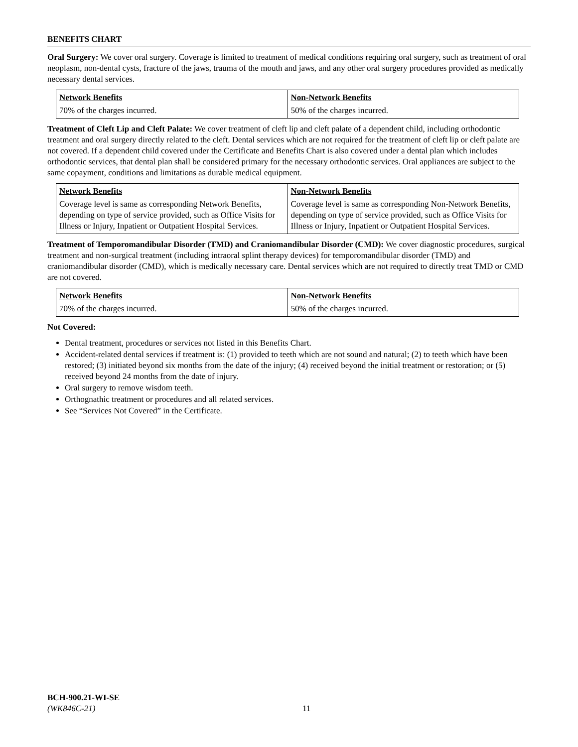BENEFITS CHART
Oral Surgery: We cover oral surgery. Coverage is limited to treatment of medical conditions requiring oral surgery, such as treatment of oral neoplasm, non-dental cysts, fracture of the jaws, trauma of the mouth and jaws, and any other oral surgery procedures provided as medically necessary dental services.
| Network Benefits | Non-Network Benefits |
| --- | --- |
| 70% of the charges incurred. | 50% of the charges incurred. |
Treatment of Cleft Lip and Cleft Palate: We cover treatment of cleft lip and cleft palate of a dependent child, including orthodontic treatment and oral surgery directly related to the cleft. Dental services which are not required for the treatment of cleft lip or cleft palate are not covered. If a dependent child covered under the Certificate and Benefits Chart is also covered under a dental plan which includes orthodontic services, that dental plan shall be considered primary for the necessary orthodontic services. Oral appliances are subject to the same copayment, conditions and limitations as durable medical equipment.
| Network Benefits | Non-Network Benefits |
| --- | --- |
| Coverage level is same as corresponding Network Benefits, depending on type of service provided, such as Office Visits for Illness or Injury, Inpatient or Outpatient Hospital Services. | Coverage level is same as corresponding Non-Network Benefits, depending on type of service provided, such as Office Visits for Illness or Injury, Inpatient or Outpatient Hospital Services. |
Treatment of Temporomandibular Disorder (TMD) and Craniomandibular Disorder (CMD): We cover diagnostic procedures, surgical treatment and non-surgical treatment (including intraoral splint therapy devices) for temporomandibular disorder (TMD) and craniomandibular disorder (CMD), which is medically necessary care. Dental services which are not required to directly treat TMD or CMD are not covered.
| Network Benefits | Non-Network Benefits |
| --- | --- |
| 70% of the charges incurred. | 50% of the charges incurred. |
Not Covered:
Dental treatment, procedures or services not listed in this Benefits Chart.
Accident-related dental services if treatment is: (1) provided to teeth which are not sound and natural; (2) to teeth which have been restored; (3) initiated beyond six months from the date of the injury; (4) received beyond the initial treatment or restoration; or (5) received beyond 24 months from the date of injury.
Oral surgery to remove wisdom teeth.
Orthognathic treatment or procedures and all related services.
See “Services Not Covered” in the Certificate.
BCH-900.21-WI-SE
(WK846C-21)
11